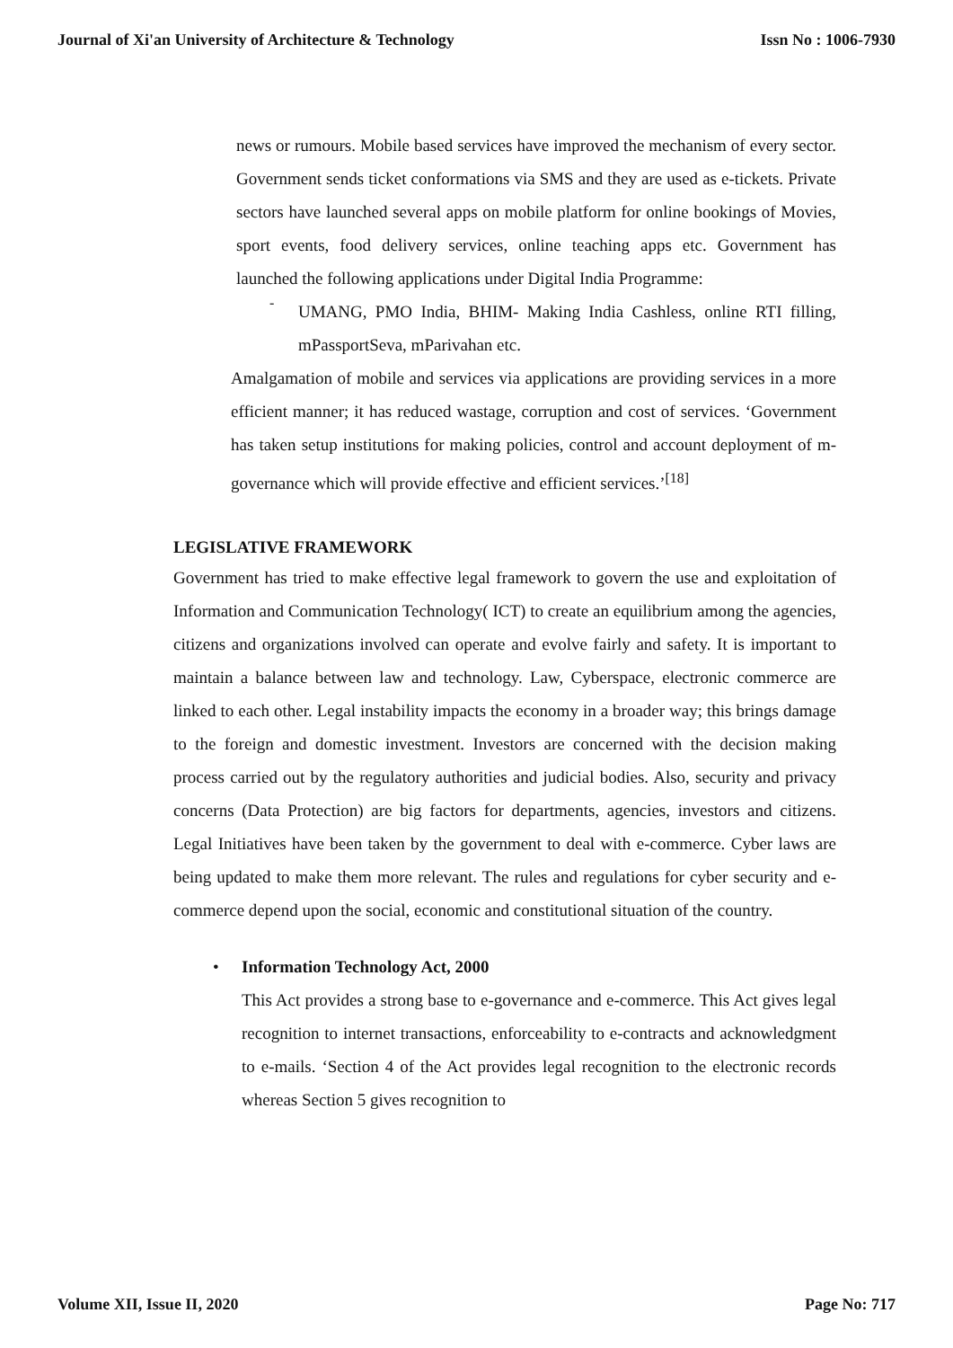Journal of Xi'an University of Architecture & Technology Issn No : 1006-7930
news or rumours. Mobile based services have improved the mechanism of every sector. Government sends ticket conformations via SMS and they are used as e-tickets. Private sectors have launched several apps on mobile platform for online bookings of Movies, sport events, food delivery services, online teaching apps etc. Government has launched the following applications under Digital India Programme:
-
UMANG, PMO India, BHIM- Making India Cashless, online RTI filling, mPassportSeva, mParivahan etc.
Amalgamation of mobile and services via applications are providing services in a more efficient manner; it has reduced wastage, corruption and cost of services. ‘Government has taken setup institutions for making policies, control and account deployment of m-governance which will provide effective and efficient services.’<sup>[18]</sup>
LEGISLATIVE FRAMEWORK
Government has tried to make effective legal framework to govern the use and exploitation of Information and Communication Technology( ICT) to create an equilibrium among the agencies, citizens and organizations involved can operate and evolve fairly and safety. It is important to maintain a balance between law and technology. Law, Cyberspace, electronic commerce are linked to each other. Legal instability impacts the economy in a broader way; this brings damage to the foreign and domestic investment. Investors are concerned with the decision making process carried out by the regulatory authorities and judicial bodies. Also, security and privacy concerns (Data Protection) are big factors for departments, agencies, investors and citizens. Legal Initiatives have been taken by the government to deal with e-commerce. Cyber laws are being updated to make them more relevant. The rules and regulations for cyber security and e-commerce depend upon the social, economic and constitutional situation of the country.
• Information Technology Act, 2000
This Act provides a strong base to e-governance and e-commerce. This Act gives legal recognition to internet transactions, enforceability to e-contracts and acknowledgment to e-mails. ‘Section 4 of the Act provides legal recognition to the electronic records whereas Section 5 gives recognition to
Volume XII, Issue II, 2020 Page No: 717